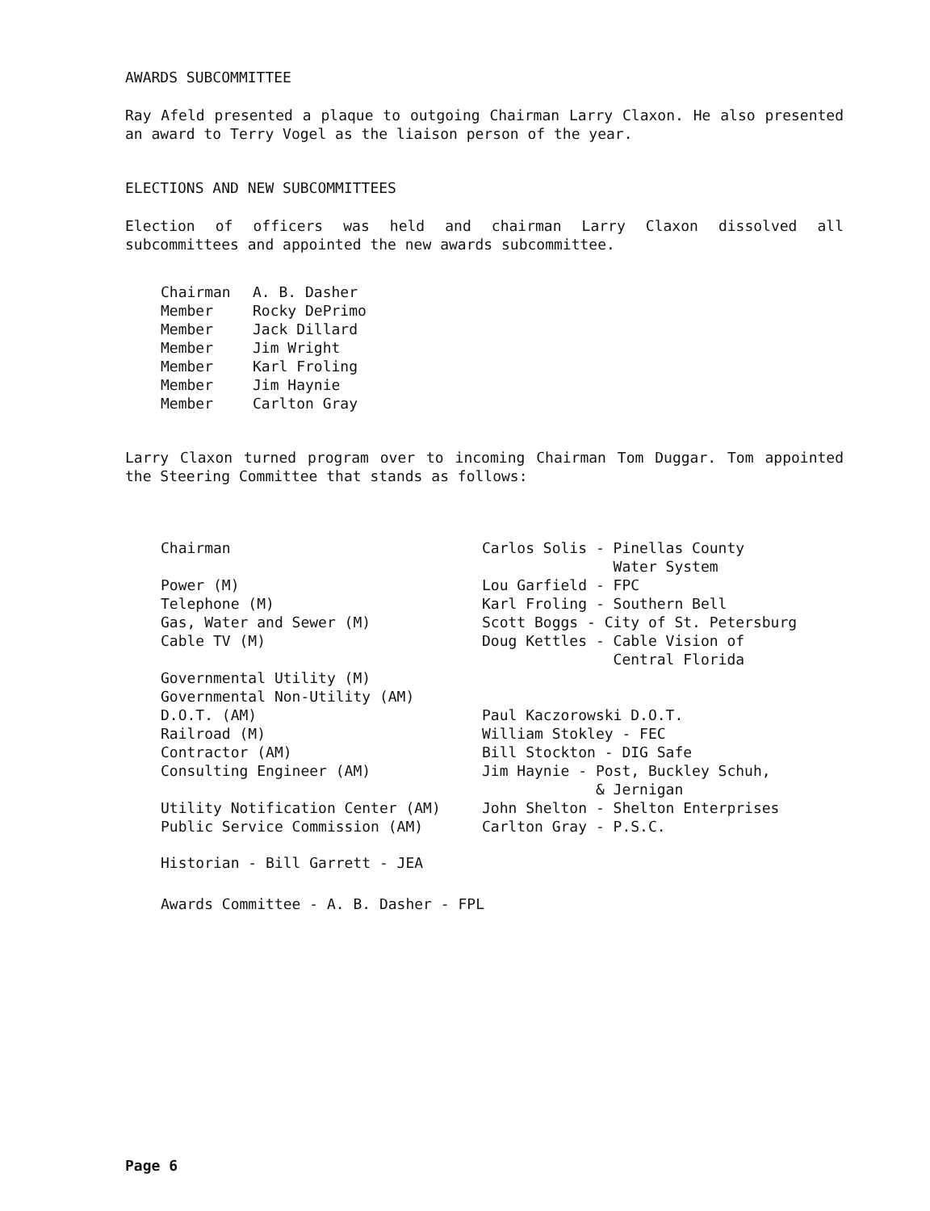AWARDS SUBCOMMITTEE
Ray Afeld presented a plaque to outgoing Chairman Larry Claxon. He also presented an award to Terry Vogel as the liaison person of the year.
ELECTIONS AND NEW SUBCOMMITTEES
Election of officers was held and chairman Larry Claxon dissolved all subcommittees and appointed the new awards subcommittee.
| Chairman | A. B. Dasher |
| Member | Rocky DePrimo |
| Member | Jack Dillard |
| Member | Jim Wright |
| Member | Karl Froling |
| Member | Jim Haynie |
| Member | Carlton Gray |
Larry Claxon turned program over to incoming Chairman Tom Duggar. Tom appointed the Steering Committee that stands as follows:
| Chairman | Carlos Solis - Pinellas County Water System |
| Power (M) | Lou Garfield - FPC |
| Telephone (M) | Karl Froling - Southern Bell |
| Gas, Water and Sewer (M) | Scott Boggs - City of St. Petersburg |
| Cable TV (M) | Doug Kettles - Cable Vision of Central Florida |
| Governmental Utility (M) | |
| Governmental Non-Utility (AM) | |
| D.O.T. (AM) | Paul Kaczorowski D.O.T. |
| Railroad (M) | William Stokley - FEC |
| Contractor (AM) | Bill Stockton - DIG Safe |
| Consulting Engineer (AM) | Jim Haynie - Post, Buckley Schuh, & Jernigan |
| Utility Notification Center (AM) | John Shelton - Shelton Enterprises |
| Public Service Commission (AM) | Carlton Gray - P.S.C. |
Historian - Bill Garrett - JEA
Awards Committee - A. B. Dasher - FPL
Page 6